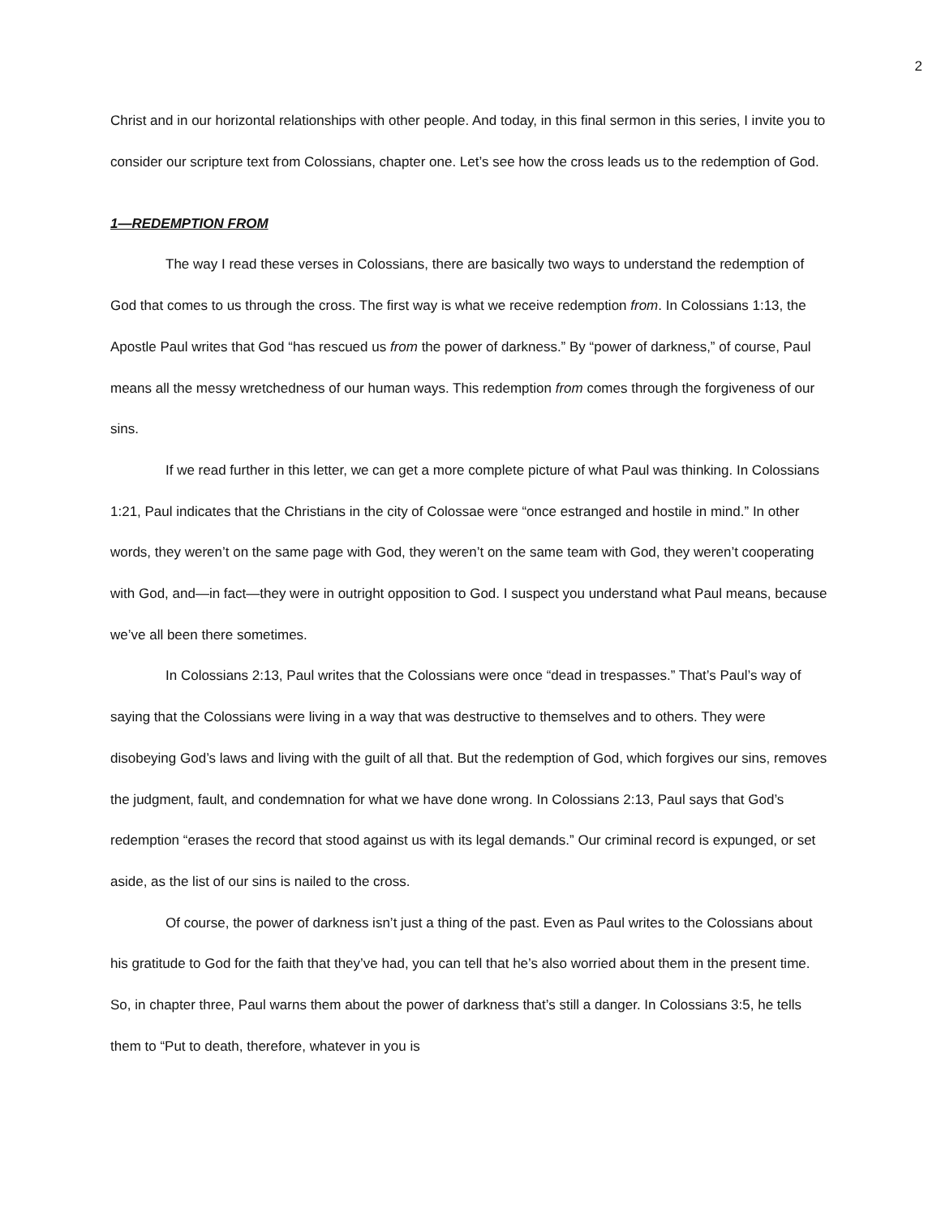2
Christ and in our horizontal relationships with other people. And today, in this final sermon in this series, I invite you to consider our scripture text from Colossians, chapter one. Let’s see how the cross leads us to the redemption of God.
1—REDEMPTION FROM
The way I read these verses in Colossians, there are basically two ways to understand the redemption of God that comes to us through the cross. The first way is what we receive redemption from. In Colossians 1:13, the Apostle Paul writes that God “has rescued us from the power of darkness.” By “power of darkness,” of course, Paul means all the messy wretchedness of our human ways. This redemption from comes through the forgiveness of our sins.
If we read further in this letter, we can get a more complete picture of what Paul was thinking. In Colossians 1:21, Paul indicates that the Christians in the city of Colossae were “once estranged and hostile in mind.” In other words, they weren’t on the same page with God, they weren’t on the same team with God, they weren’t cooperating with God, and—in fact—they were in outright opposition to God. I suspect you understand what Paul means, because we’ve all been there sometimes.
In Colossians 2:13, Paul writes that the Colossians were once “dead in trespasses.” That’s Paul’s way of saying that the Colossians were living in a way that was destructive to themselves and to others. They were disobeying God’s laws and living with the guilt of all that. But the redemption of God, which forgives our sins, removes the judgment, fault, and condemnation for what we have done wrong. In Colossians 2:13, Paul says that God’s redemption “erases the record that stood against us with its legal demands.” Our criminal record is expunged, or set aside, as the list of our sins is nailed to the cross.
Of course, the power of darkness isn’t just a thing of the past. Even as Paul writes to the Colossians about his gratitude to God for the faith that they’ve had, you can tell that he’s also worried about them in the present time. So, in chapter three, Paul warns them about the power of darkness that’s still a danger. In Colossians 3:5, he tells them to “Put to death, therefore, whatever in you is